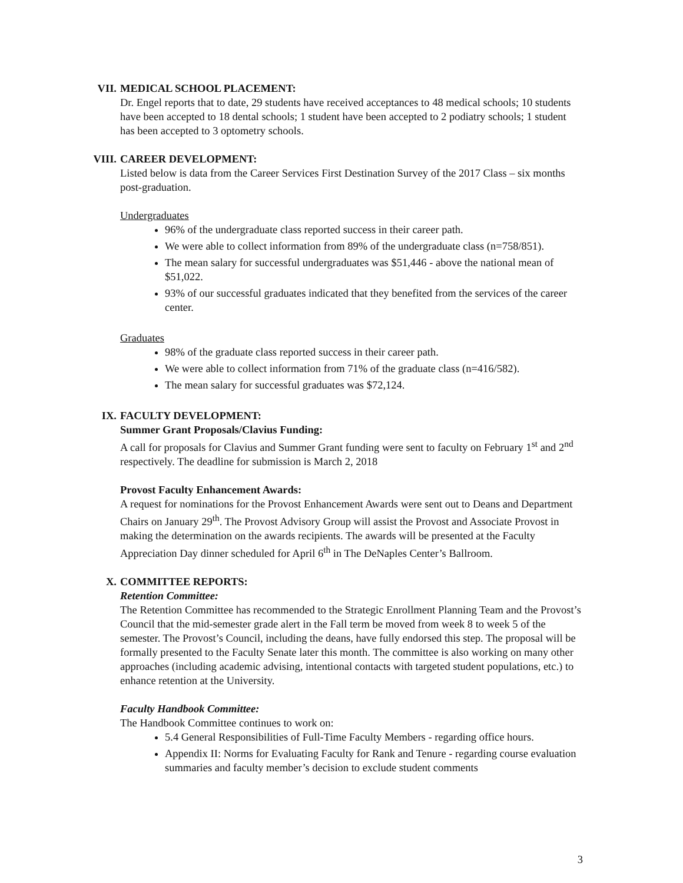VII. MEDICAL SCHOOL PLACEMENT:
Dr. Engel reports that to date, 29 students have received acceptances to 48 medical schools; 10 students have been accepted to 18 dental schools; 1 student have been accepted to 2 podiatry schools; 1 student has been accepted to 3 optometry schools.
VIII. CAREER DEVELOPMENT:
Listed below is data from the Career Services First Destination Survey of the 2017 Class – six months post-graduation.
Undergraduates
96% of the undergraduate class reported success in their career path.
We were able to collect information from 89% of the undergraduate class (n=758/851).
The mean salary for successful undergraduates was $51,446 - above the national mean of $51,022.
93% of our successful graduates indicated that they benefited from the services of the career center.
Graduates
98% of the graduate class reported success in their career path.
We were able to collect information from 71% of the graduate class (n=416/582).
The mean salary for successful graduates was $72,124.
IX. FACULTY DEVELOPMENT:
Summer Grant Proposals/Clavius Funding:
A call for proposals for Clavius and Summer Grant funding were sent to faculty on February 1<sup>st</sup> and 2<sup>nd</sup> respectively. The deadline for submission is March 2, 2018
Provost Faculty Enhancement Awards:
A request for nominations for the Provost Enhancement Awards were sent out to Deans and Department Chairs on January 29<sup>th</sup>. The Provost Advisory Group will assist the Provost and Associate Provost in making the determination on the awards recipients. The awards will be presented at the Faculty Appreciation Day dinner scheduled for April 6<sup>th</sup> in The DeNaples Center’s Ballroom.
X. COMMITTEE REPORTS:
Retention Committee:
The Retention Committee has recommended to the Strategic Enrollment Planning Team and the Provost’s Council that the mid-semester grade alert in the Fall term be moved from week 8 to week 5 of the semester. The Provost’s Council, including the deans, have fully endorsed this step. The proposal will be formally presented to the Faculty Senate later this month. The committee is also working on many other approaches (including academic advising, intentional contacts with targeted student populations, etc.) to enhance retention at the University.
Faculty Handbook Committee:
The Handbook Committee continues to work on:
5.4 General Responsibilities of Full-Time Faculty Members - regarding office hours.
Appendix II: Norms for Evaluating Faculty for Rank and Tenure - regarding course evaluation summaries and faculty member’s decision to exclude student comments
3